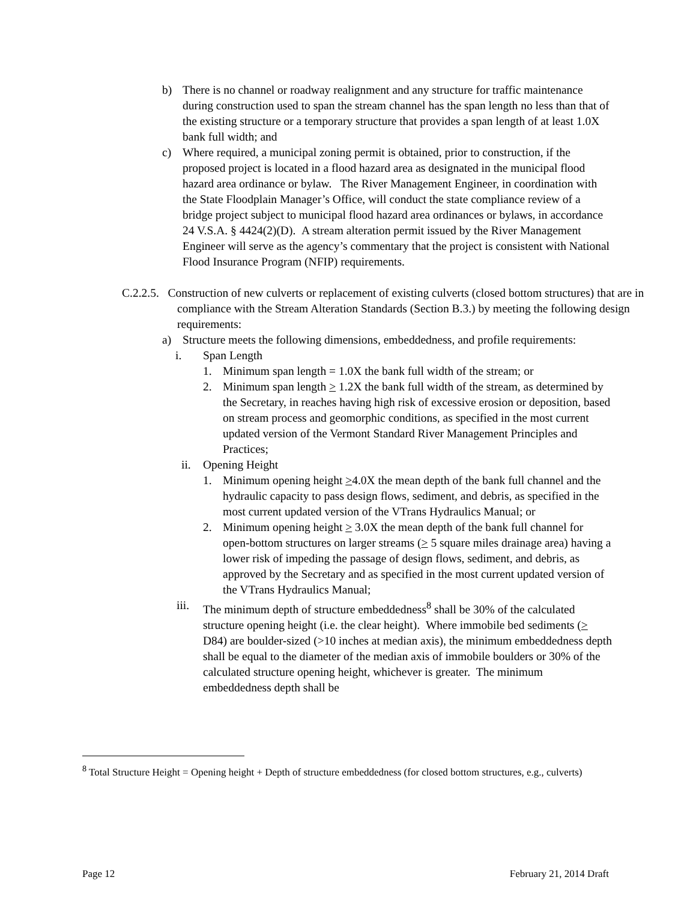b) There is no channel or roadway realignment and any structure for traffic maintenance during construction used to span the stream channel has the span length no less than that of the existing structure or a temporary structure that provides a span length of at least 1.0X bank full width; and
c) Where required, a municipal zoning permit is obtained, prior to construction, if the proposed project is located in a flood hazard area as designated in the municipal flood hazard area ordinance or bylaw. The River Management Engineer, in coordination with the State Floodplain Manager’s Office, will conduct the state compliance review of a bridge project subject to municipal flood hazard area ordinances or bylaws, in accordance 24 V.S.A. § 4424(2)(D). A stream alteration permit issued by the River Management Engineer will serve as the agency’s commentary that the project is consistent with National Flood Insurance Program (NFIP) requirements.
C.2.2.5. Construction of new culverts or replacement of existing culverts (closed bottom structures) that are in compliance with the Stream Alteration Standards (Section B.3.) by meeting the following design requirements:
a) Structure meets the following dimensions, embeddedness, and profile requirements:
i. Span Length
1. Minimum span length = 1.0X the bank full width of the stream; or
2. Minimum span length > 1.2X the bank full width of the stream, as determined by the Secretary, in reaches having high risk of excessive erosion or deposition, based on stream process and geomorphic conditions, as specified in the most current updated version of the Vermont Standard River Management Principles and Practices;
ii. Opening Height
1. Minimum opening height >4.0X the mean depth of the bank full channel and the hydraulic capacity to pass design flows, sediment, and debris, as specified in the most current updated version of the VTrans Hydraulics Manual; or
2. Minimum opening height > 3.0X the mean depth of the bank full channel for open-bottom structures on larger streams (> 5 square miles drainage area) having a lower risk of impeding the passage of design flows, sediment, and debris, as approved by the Secretary and as specified in the most current updated version of the VTrans Hydraulics Manual;
iii.
The minimum depth of structure embeddedness<sup>8</sup> shall be 30% of the calculated structure opening height (i.e. the clear height). Where immobile bed sediments (> D84) are boulder-sized (>10 inches at median axis), the minimum embeddedness depth shall be equal to the diameter of the median axis of immobile boulders or 30% of the calculated structure opening height, whichever is greater. The minimum embeddedness depth shall be
<sup>8</sup> Total Structure Height = Opening height + Depth of structure embeddedness (for closed bottom structures, e.g., culverts)
Page 12 February 21, 2014 Draft